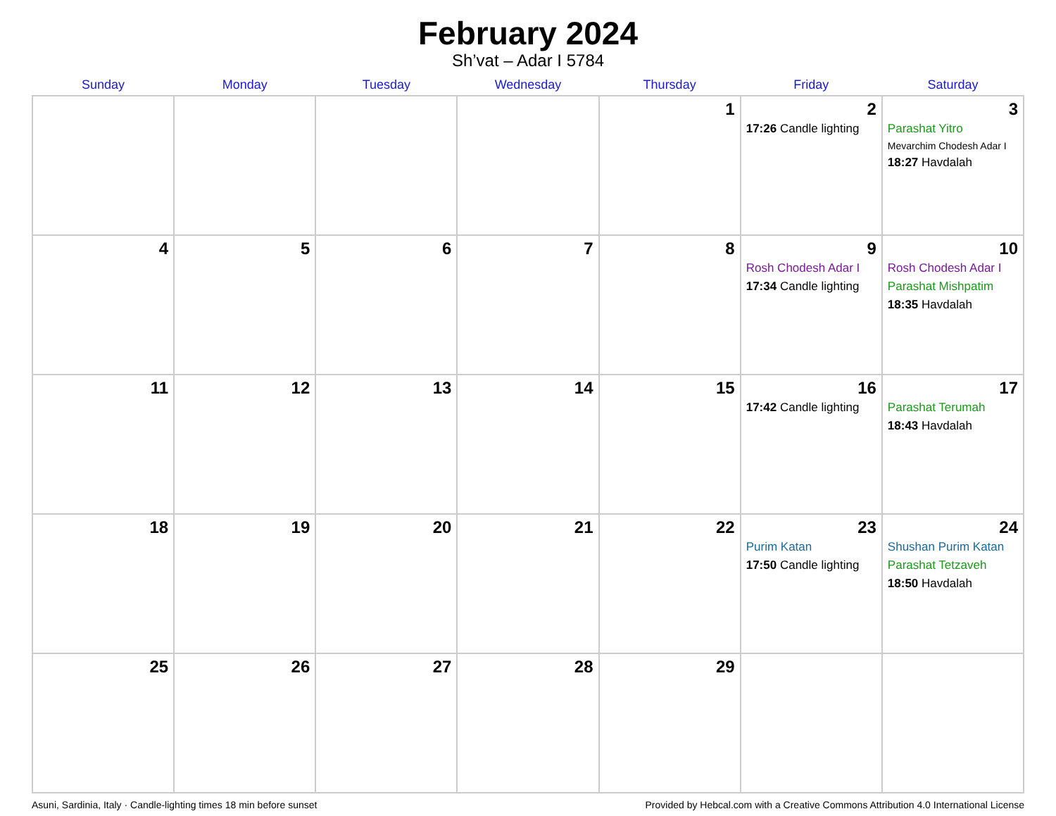February 2024
Sh’vat – Adar I 5784
| Sunday | Monday | Tuesday | Wednesday | Thursday | Friday | Saturday |
| --- | --- | --- | --- | --- | --- | --- |
| | | | | 1 | 2 17:26 Candle lighting | 3 Parashat Yitro Mevarchim Chodesh Adar I 18:27 Havdalah |
| 4 | 5 | 6 | 7 | 8 | 9 Rosh Chodesh Adar I 17:34 Candle lighting | 10 Rosh Chodesh Adar I Parashat Mishpatim 18:35 Havdalah |
| 11 | 12 | 13 | 14 | 15 | 16 17:42 Candle lighting | 17 Parashat Terumah 18:43 Havdalah |
| 18 | 19 | 20 | 21 | 22 | 23 Purim Katan 17:50 Candle lighting | 24 Shushan Purim Katan Parashat Tetzaveh 18:50 Havdalah |
| 25 | 26 | 27 | 28 | 29 | | |
Asuni, Sardinia, Italy · Candle-lighting times 18 min before sunset Provided by Hebcal.com with a Creative Commons Attribution 4.0 International License